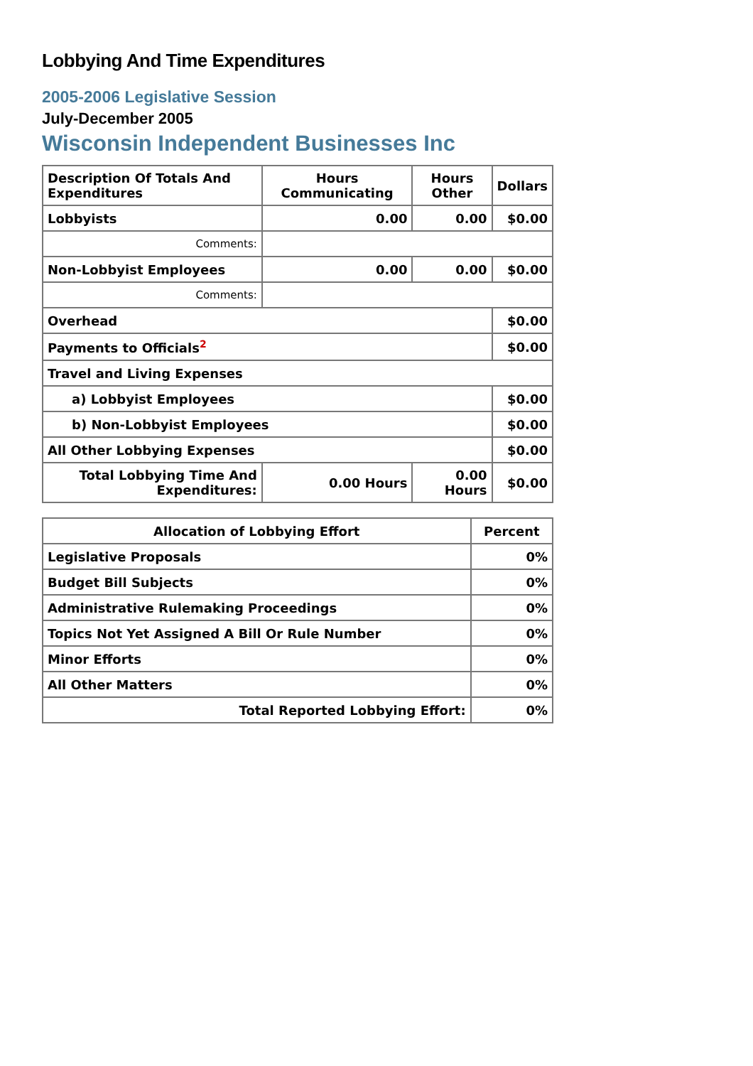Lobbying And Time Expenditures
2005-2006 Legislative Session
July-December 2005
Wisconsin Independent Businesses Inc
| Description Of Totals And Expenditures | Hours Communicating | Hours Other | Dollars |
| --- | --- | --- | --- |
| Lobbyists | 0.00 | 0.00 | $0.00 |
| Comments: | | | |
| Non-Lobbyist Employees | 0.00 | 0.00 | $0.00 |
| Comments: | | | |
| Overhead | | | $0.00 |
| Payments to Officials<sup>2</sup> | | | $0.00 |
| Travel and Living Expenses | | | |
| a) Lobbyist Employees | | | $0.00 |
| b) Non-Lobbyist Employees | | | $0.00 |
| All Other Lobbying Expenses | | | $0.00 |
| Total Lobbying Time And Expenditures: | 0.00 Hours | 0.00 Hours | $0.00 |
| Allocation of Lobbying Effort | Percent |
| --- | --- |
| Legislative Proposals | 0% |
| Budget Bill Subjects | 0% |
| Administrative Rulemaking Proceedings | 0% |
| Topics Not Yet Assigned A Bill Or Rule Number | 0% |
| Minor Efforts | 0% |
| All Other Matters | 0% |
| Total Reported Lobbying Effort: | 0% |